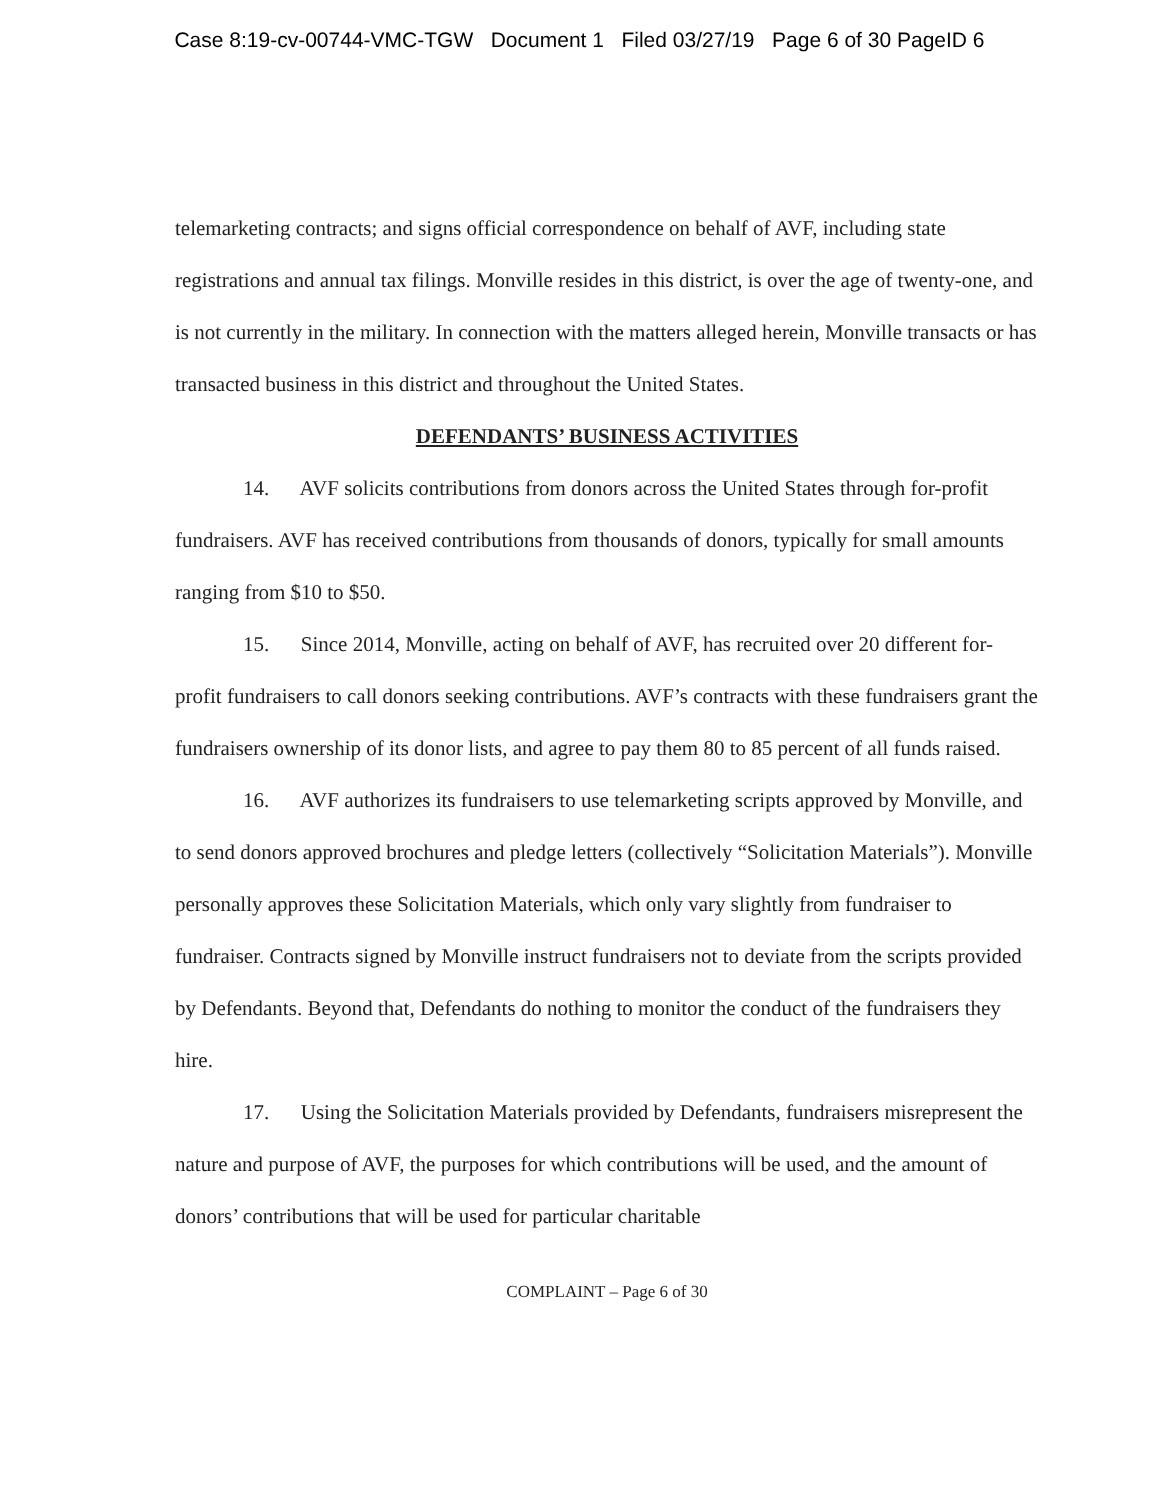Case 8:19-cv-00744-VMC-TGW Document 1 Filed 03/27/19 Page 6 of 30 PageID 6
telemarketing contracts; and signs official correspondence on behalf of AVF, including state registrations and annual tax filings. Monville resides in this district, is over the age of twenty-one, and is not currently in the military. In connection with the matters alleged herein, Monville transacts or has transacted business in this district and throughout the United States.
DEFENDANTS’ BUSINESS ACTIVITIES
14. AVF solicits contributions from donors across the United States through for-profit fundraisers. AVF has received contributions from thousands of donors, typically for small amounts ranging from $10 to $50.
15. Since 2014, Monville, acting on behalf of AVF, has recruited over 20 different for-profit fundraisers to call donors seeking contributions. AVF’s contracts with these fundraisers grant the fundraisers ownership of its donor lists, and agree to pay them 80 to 85 percent of all funds raised.
16. AVF authorizes its fundraisers to use telemarketing scripts approved by Monville, and to send donors approved brochures and pledge letters (collectively “Solicitation Materials”). Monville personally approves these Solicitation Materials, which only vary slightly from fundraiser to fundraiser. Contracts signed by Monville instruct fundraisers not to deviate from the scripts provided by Defendants. Beyond that, Defendants do nothing to monitor the conduct of the fundraisers they hire.
17. Using the Solicitation Materials provided by Defendants, fundraisers misrepresent the nature and purpose of AVF, the purposes for which contributions will be used, and the amount of donors’ contributions that will be used for particular charitable
COMPLAINT – Page 6 of 30